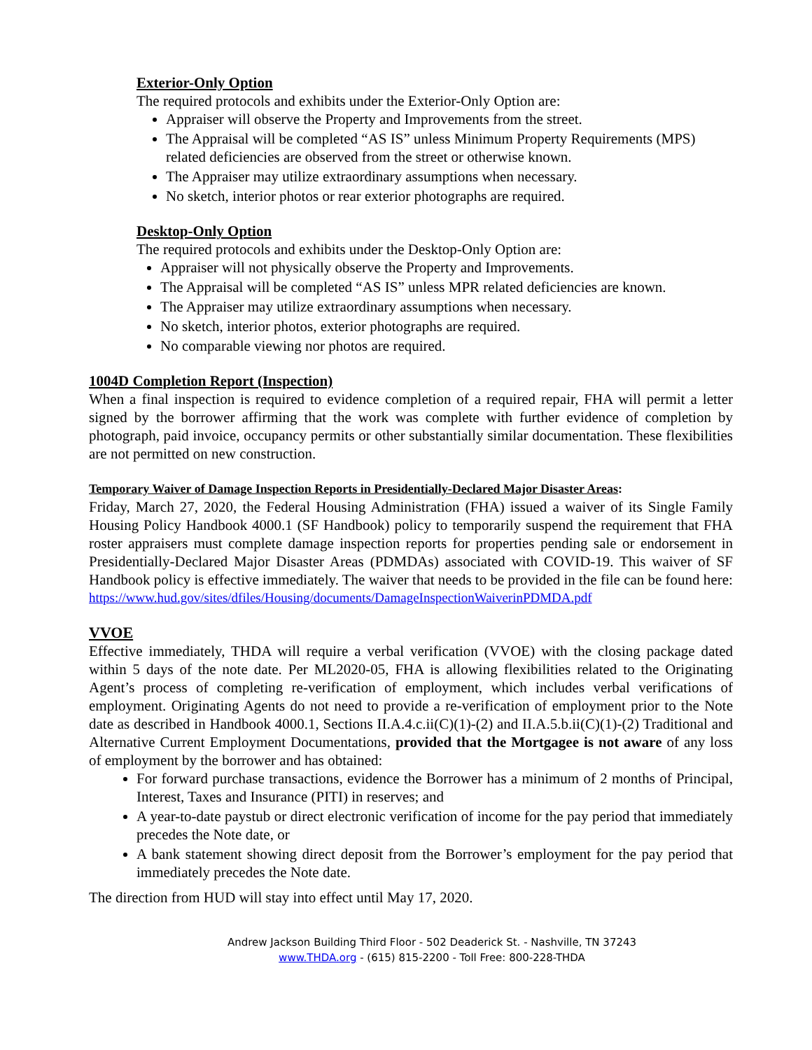Exterior-Only Option
The required protocols and exhibits under the Exterior-Only Option are:
Appraiser will observe the Property and Improvements from the street.
The Appraisal will be completed “AS IS” unless Minimum Property Requirements (MPS) related deficiencies are observed from the street or otherwise known.
The Appraiser may utilize extraordinary assumptions when necessary.
No sketch, interior photos or rear exterior photographs are required.
Desktop-Only Option
The required protocols and exhibits under the Desktop-Only Option are:
Appraiser will not physically observe the Property and Improvements.
The Appraisal will be completed “AS IS” unless MPR related deficiencies are known.
The Appraiser may utilize extraordinary assumptions when necessary.
No sketch, interior photos, exterior photographs are required.
No comparable viewing nor photos are required.
1004D Completion Report (Inspection)
When a final inspection is required to evidence completion of a required repair, FHA will permit a letter signed by the borrower affirming that the work was complete with further evidence of completion by photograph, paid invoice, occupancy permits or other substantially similar documentation. These flexibilities are not permitted on new construction.
Temporary Waiver of Damage Inspection Reports in Presidentially-Declared Major Disaster Areas:
Friday, March 27, 2020, the Federal Housing Administration (FHA) issued a waiver of its Single Family Housing Policy Handbook 4000.1 (SF Handbook) policy to temporarily suspend the requirement that FHA roster appraisers must complete damage inspection reports for properties pending sale or endorsement in Presidentially-Declared Major Disaster Areas (PDMDAs) associated with COVID-19. This waiver of SF Handbook policy is effective immediately. The waiver that needs to be provided in the file can be found here:
https://www.hud.gov/sites/dfiles/Housing/documents/DamageInspectionWaiverinPDMDA.pdf
VVOE
Effective immediately, THDA will require a verbal verification (VVOE) with the closing package dated within 5 days of the note date. Per ML2020-05, FHA is allowing flexibilities related to the Originating Agent’s process of completing re-verification of employment, which includes verbal verifications of employment. Originating Agents do not need to provide a re-verification of employment prior to the Note date as described in Handbook 4000.1, Sections II.A.4.c.ii(C)(1)-(2) and II.A.5.b.ii(C)(1)-(2) Traditional and Alternative Current Employment Documentations, provided that the Mortgagee is not aware of any loss of employment by the borrower and has obtained:
For forward purchase transactions, evidence the Borrower has a minimum of 2 months of Principal, Interest, Taxes and Insurance (PITI) in reserves; and
A year-to-date paystub or direct electronic verification of income for the pay period that immediately precedes the Note date, or
A bank statement showing direct deposit from the Borrower’s employment for the pay period that immediately precedes the Note date.
The direction from HUD will stay into effect until May 17, 2020.
Andrew Jackson Building Third Floor - 502 Deaderick St. - Nashville, TN 37243
www.THDA.org - (615) 815-2200 - Toll Free: 800-228-THDA